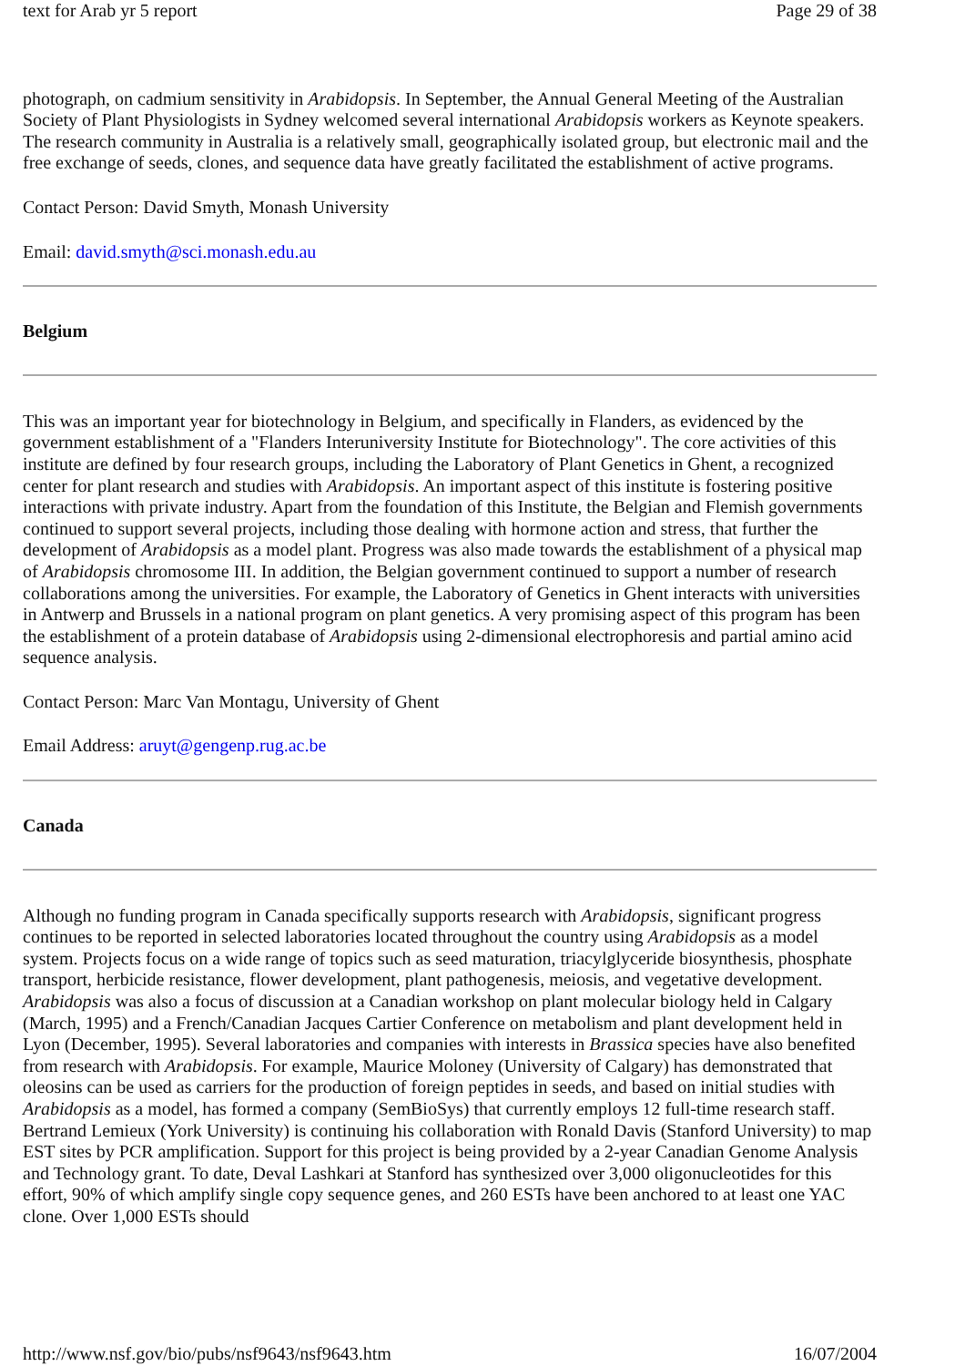text for Arab yr 5 report Page 29 of 38
photograph, on cadmium sensitivity in Arabidopsis. In September, the Annual General Meeting of the Australian Society of Plant Physiologists in Sydney welcomed several international Arabidopsis workers as Keynote speakers. The research community in Australia is a relatively small, geographically isolated group, but electronic mail and the free exchange of seeds, clones, and sequence data have greatly facilitated the establishment of active programs.
Contact Person: David Smyth, Monash University
Email: david.smyth@sci.monash.edu.au
Belgium
This was an important year for biotechnology in Belgium, and specifically in Flanders, as evidenced by the government establishment of a "Flanders Interuniversity Institute for Biotechnology". The core activities of this institute are defined by four research groups, including the Laboratory of Plant Genetics in Ghent, a recognized center for plant research and studies with Arabidopsis. An important aspect of this institute is fostering positive interactions with private industry. Apart from the foundation of this Institute, the Belgian and Flemish governments continued to support several projects, including those dealing with hormone action and stress, that further the development of Arabidopsis as a model plant. Progress was also made towards the establishment of a physical map of Arabidopsis chromosome III. In addition, the Belgian government continued to support a number of research collaborations among the universities. For example, the Laboratory of Genetics in Ghent interacts with universities in Antwerp and Brussels in a national program on plant genetics. A very promising aspect of this program has been the establishment of a protein database of Arabidopsis using 2-dimensional electrophoresis and partial amino acid sequence analysis.
Contact Person: Marc Van Montagu, University of Ghent
Email Address: aruyt@gengenp.rug.ac.be
Canada
Although no funding program in Canada specifically supports research with Arabidopsis, significant progress continues to be reported in selected laboratories located throughout the country using Arabidopsis as a model system. Projects focus on a wide range of topics such as seed maturation, triacylglyceride biosynthesis, phosphate transport, herbicide resistance, flower development, plant pathogenesis, meiosis, and vegetative development. Arabidopsis was also a focus of discussion at a Canadian workshop on plant molecular biology held in Calgary (March, 1995) and a French/Canadian Jacques Cartier Conference on metabolism and plant development held in Lyon (December, 1995). Several laboratories and companies with interests in Brassica species have also benefited from research with Arabidopsis. For example, Maurice Moloney (University of Calgary) has demonstrated that oleosins can be used as carriers for the production of foreign peptides in seeds, and based on initial studies with Arabidopsis as a model, has formed a company (SemBioSys) that currently employs 12 full-time research staff. Bertrand Lemieux (York University) is continuing his collaboration with Ronald Davis (Stanford University) to map EST sites by PCR amplification. Support for this project is being provided by a 2-year Canadian Genome Analysis and Technology grant. To date, Deval Lashkari at Stanford has synthesized over 3,000 oligonucleotides for this effort, 90% of which amplify single copy sequence genes, and 260 ESTs have been anchored to at least one YAC clone. Over 1,000 ESTs should
http://www.nsf.gov/bio/pubs/nsf9643/nsf9643.htm 16/07/2004